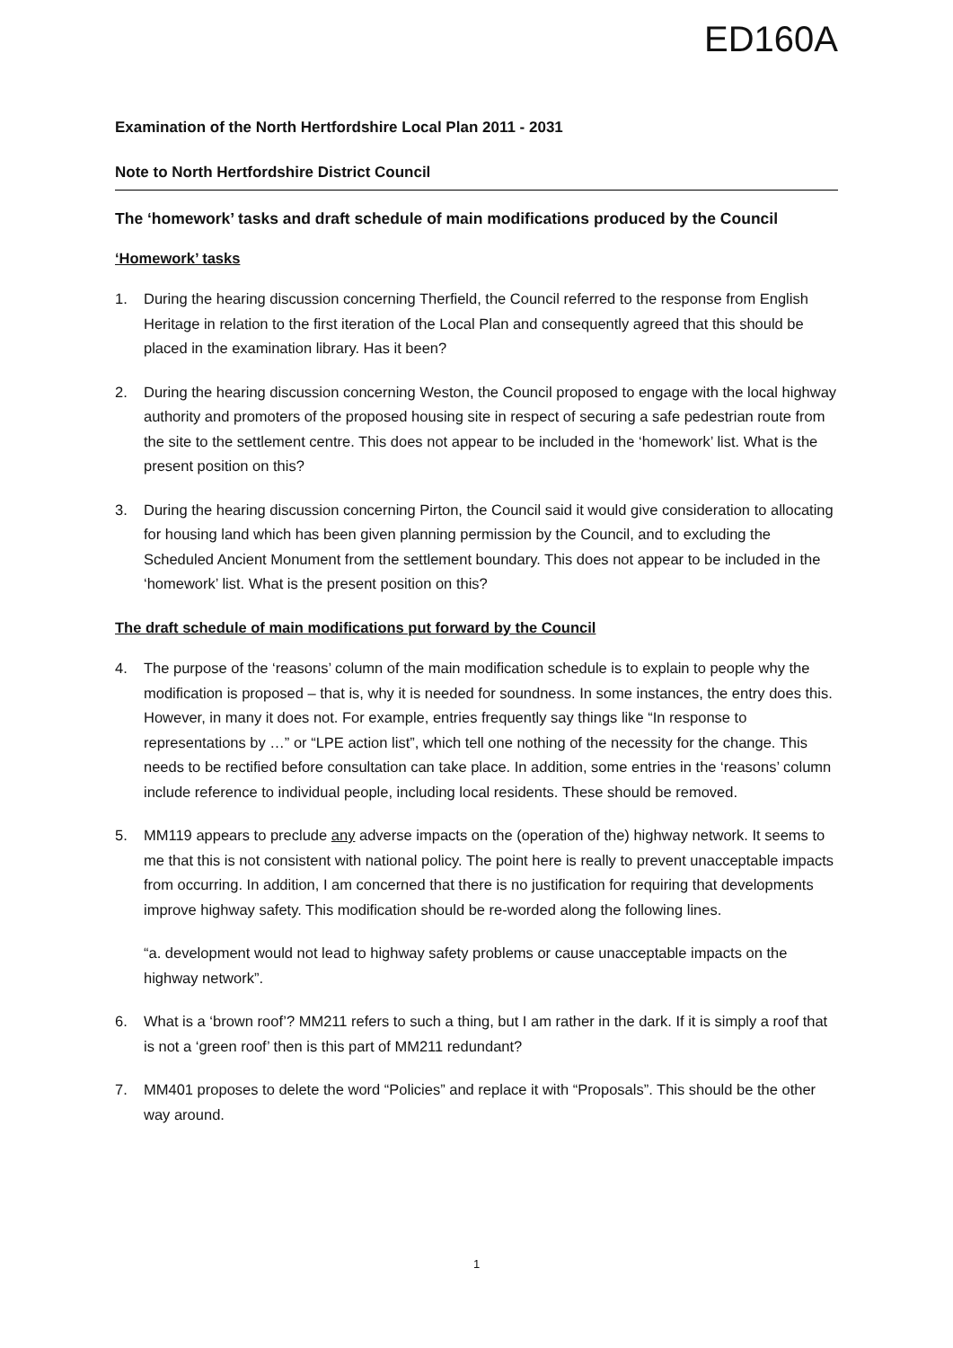ED160A
Examination of the North Hertfordshire Local Plan 2011 - 2031
Note to North Hertfordshire District Council
The ‘homework’ tasks and draft schedule of main modifications produced by the Council
‘Homework’ tasks
1. During the hearing discussion concerning Therfield, the Council referred to the response from English Heritage in relation to the first iteration of the Local Plan and consequently agreed that this should be placed in the examination library. Has it been?
2. During the hearing discussion concerning Weston, the Council proposed to engage with the local highway authority and promoters of the proposed housing site in respect of securing a safe pedestrian route from the site to the settlement centre. This does not appear to be included in the ‘homework’ list. What is the present position on this?
3. During the hearing discussion concerning Pirton, the Council said it would give consideration to allocating for housing land which has been given planning permission by the Council, and to excluding the Scheduled Ancient Monument from the settlement boundary. This does not appear to be included in the ‘homework’ list. What is the present position on this?
The draft schedule of main modifications put forward by the Council
4. The purpose of the ‘reasons’ column of the main modification schedule is to explain to people why the modification is proposed – that is, why it is needed for soundness. In some instances, the entry does this. However, in many it does not. For example, entries frequently say things like “In response to representations by …” or “LPE action list”, which tell one nothing of the necessity for the change. This needs to be rectified before consultation can take place. In addition, some entries in the ‘reasons’ column include reference to individual people, including local residents. These should be removed.
5. MM119 appears to preclude any adverse impacts on the (operation of the) highway network. It seems to me that this is not consistent with national policy. The point here is really to prevent unacceptable impacts from occurring. In addition, I am concerned that there is no justification for requiring that developments improve highway safety. This modification should be re-worded along the following lines.
“a. development would not lead to highway safety problems or cause unacceptable impacts on the highway network”.
6. What is a ‘brown roof’? MM211 refers to such a thing, but I am rather in the dark. If it is simply a roof that is not a ‘green roof’ then is this part of MM211 redundant?
7. MM401 proposes to delete the word “Policies” and replace it with “Proposals”. This should be the other way around.
1